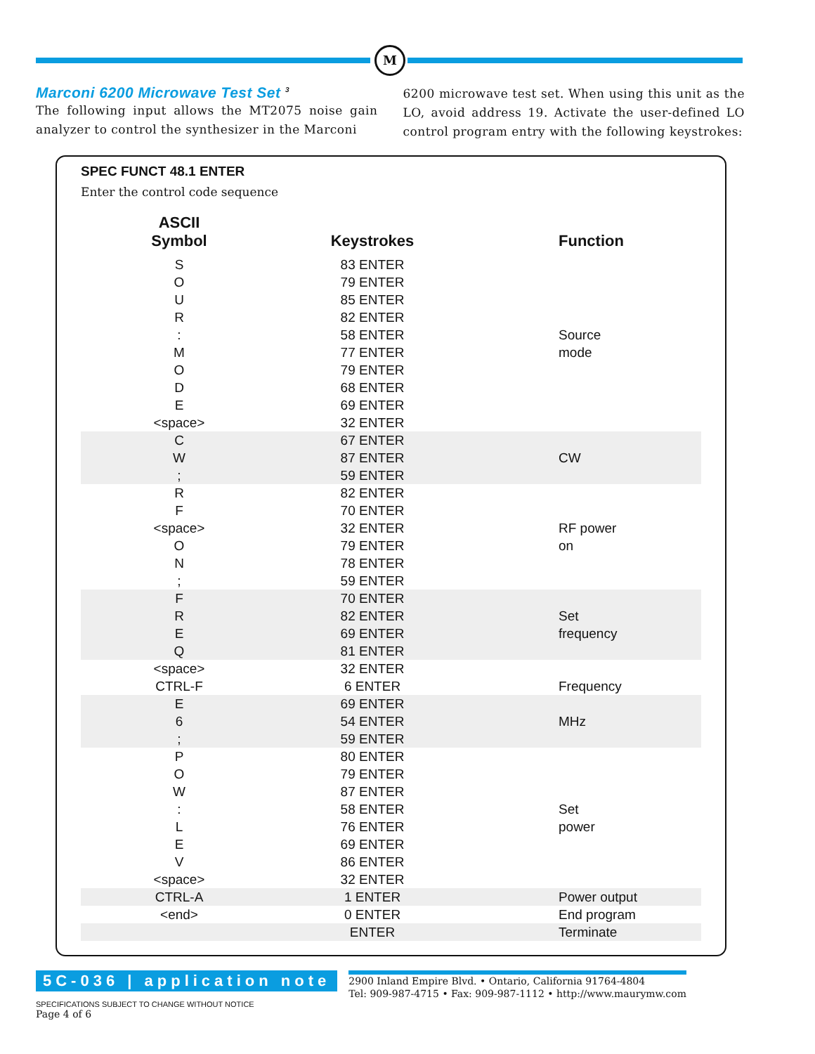M
Marconi 6200 Microwave Test Set <sup>3</sup>
The following input allows the MT2075 noise gain analyzer to control the synthesizer in the Marconi
6200 microwave test set. When using this unit as the LO, avoid address 19. Activate the user-defined LO control program entry with the following keystrokes:
SPEC FUNCT 48.1 ENTER
Enter the control code sequence
| ASCII Symbol | Keystrokes | Function |
| --- | --- | --- |
| S | 83 ENTER | |
| O | 79 ENTER | |
| U | 85 ENTER | |
| R | 82 ENTER | |
| : | 58 ENTER | Source |
| M | 77 ENTER | mode |
| O | 79 ENTER | |
| D | 68 ENTER | |
| E | 69 ENTER | |
| <space> | 32 ENTER | |
| C | 67 ENTER | |
| W | 87 ENTER | CW |
| ; | 59 ENTER | |
| R | 82 ENTER | |
| F | 70 ENTER | |
| <space> | 32 ENTER | RF power |
| O | 79 ENTER | on |
| N | 78 ENTER | |
| ; | 59 ENTER | |
| F | 70 ENTER | |
| R | 82 ENTER | Set |
| E | 69 ENTER | frequency |
| Q | 81 ENTER | |
| <space> | 32 ENTER | |
| CTRL-F | 6 ENTER | Frequency |
| E | 69 ENTER | |
| 6 | 54 ENTER | MHz |
| ; | 59 ENTER | |
| P | 80 ENTER | |
| O | 79 ENTER | |
| W | 87 ENTER | |
| : | 58 ENTER | Set |
| L | 76 ENTER | power |
| E | 69 ENTER | |
| V | 86 ENTER | |
| <space> | 32 ENTER | |
| CTRL-A | 1 ENTER | Power output |
| <end> | 0 ENTER | End program |
| | ENTER | Terminate |
5C-036 | application note
2900 Inland Empire Blvd. • Ontario, California 91764-4804
Tel: 909-987-4715 • Fax: 909-987-1112 • http://www.maurymw.com
SPECIFICATIONS SUBJECT TO CHANGE WITHOUT NOTICE
Page 4 of 6